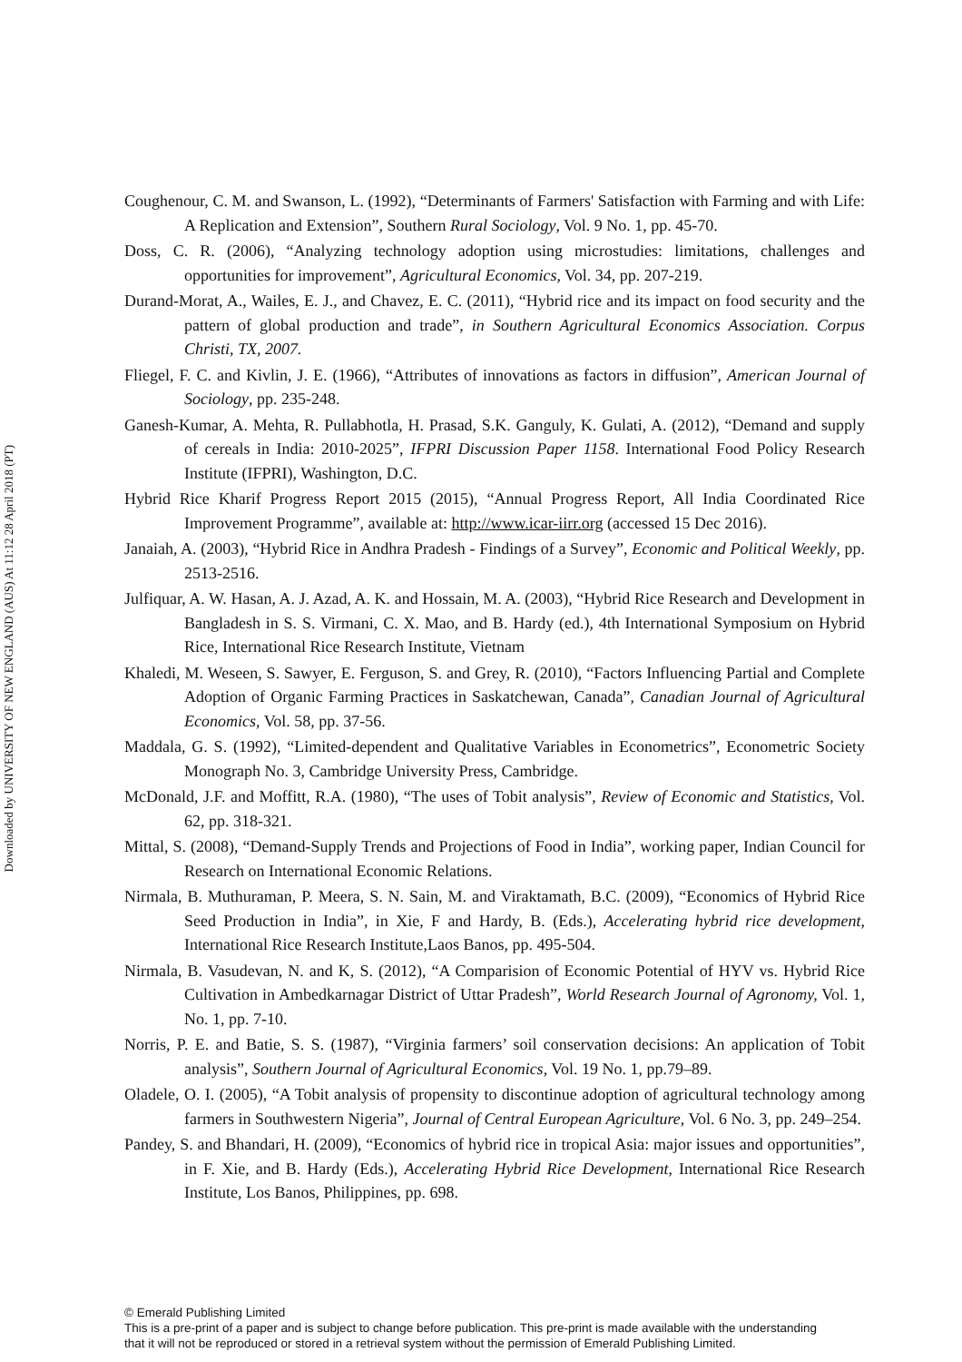Downloaded by UNIVERSITY OF NEW ENGLAND (AUS) At 11:12 28 April 2018 (PT)
Coughenour, C. M. and Swanson, L. (1992), “Determinants of Farmers' Satisfaction with Farming and with Life: A Replication and Extension”, Southern Rural Sociology, Vol. 9 No. 1, pp. 45-70.
Doss, C. R. (2006), “Analyzing technology adoption using microstudies: limitations, challenges and opportunities for improvement”, Agricultural Economics, Vol. 34, pp. 207-219.
Durand-Morat, A., Wailes, E. J., and Chavez, E. C. (2011), “Hybrid rice and its impact on food security and the pattern of global production and trade”, in Southern Agricultural Economics Association. Corpus Christi, TX, 2007.
Fliegel, F. C. and Kivlin, J. E. (1966), “Attributes of innovations as factors in diffusion”, American Journal of Sociology, pp. 235-248.
Ganesh-Kumar, A. Mehta, R. Pullabhotla, H. Prasad, S.K. Ganguly, K. Gulati, A. (2012), “Demand and supply of cereals in India: 2010-2025”, IFPRI Discussion Paper 1158. International Food Policy Research Institute (IFPRI), Washington, D.C.
Hybrid Rice Kharif Progress Report 2015 (2015), “Annual Progress Report, All India Coordinated Rice Improvement Programme”, available at: http://www.icar-iirr.org (accessed 15 Dec 2016).
Janaiah, A. (2003), “Hybrid Rice in Andhra Pradesh - Findings of a Survey”, Economic and Political Weekly, pp. 2513-2516.
Julfiquar, A. W. Hasan, A. J. Azad, A. K. and Hossain, M. A. (2003), “Hybrid Rice Research and Development in Bangladesh in S. S. Virmani, C. X. Mao, and B. Hardy (ed.), 4th International Symposium on Hybrid Rice, International Rice Research Institute, Vietnam
Khaledi, M. Weseen, S. Sawyer, E. Ferguson, S. and Grey, R. (2010), “Factors Influencing Partial and Complete Adoption of Organic Farming Practices in Saskatchewan, Canada”, Canadian Journal of Agricultural Economics, Vol. 58, pp. 37-56.
Maddala, G. S. (1992), “Limited-dependent and Qualitative Variables in Econometrics”, Econometric Society Monograph No. 3, Cambridge University Press, Cambridge.
McDonald, J.F. and Moffitt, R.A. (1980), “The uses of Tobit analysis”, Review of Economic and Statistics, Vol. 62, pp. 318-321.
Mittal, S. (2008), “Demand-Supply Trends and Projections of Food in India”, working paper, Indian Council for Research on International Economic Relations.
Nirmala, B. Muthuraman, P. Meera, S. N. Sain, M. and Viraktamath, B.C. (2009), “Economics of Hybrid Rice Seed Production in India”, in Xie, F and Hardy, B. (Eds.), Accelerating hybrid rice development, International Rice Research Institute,Laos Banos, pp. 495-504.
Nirmala, B. Vasudevan, N. and K, S. (2012), “A Comparision of Economic Potential of HYV vs. Hybrid Rice Cultivation in Ambedkarnagar District of Uttar Pradesh”, World Research Journal of Agronomy, Vol. 1, No. 1, pp. 7-10.
Norris, P. E. and Batie, S. S. (1987), “Virginia farmers’ soil conservation decisions: An application of Tobit analysis”, Southern Journal of Agricultural Economics, Vol. 19 No. 1, pp.79–89.
Oladele, O. I. (2005), “A Tobit analysis of propensity to discontinue adoption of agricultural technology among farmers in Southwestern Nigeria”, Journal of Central European Agriculture, Vol. 6 No. 3, pp. 249–254.
Pandey, S. and Bhandari, H. (2009), “Economics of hybrid rice in tropical Asia: major issues and opportunities”, in F. Xie, and B. Hardy (Eds.), Accelerating Hybrid Rice Development, International Rice Research Institute, Los Banos, Philippines, pp. 698.
© Emerald Publishing Limited
This is a pre-print of a paper and is subject to change before publication. This pre-print is made available with the understanding
that it will not be reproduced or stored in a retrieval system without the permission of Emerald Publishing Limited.